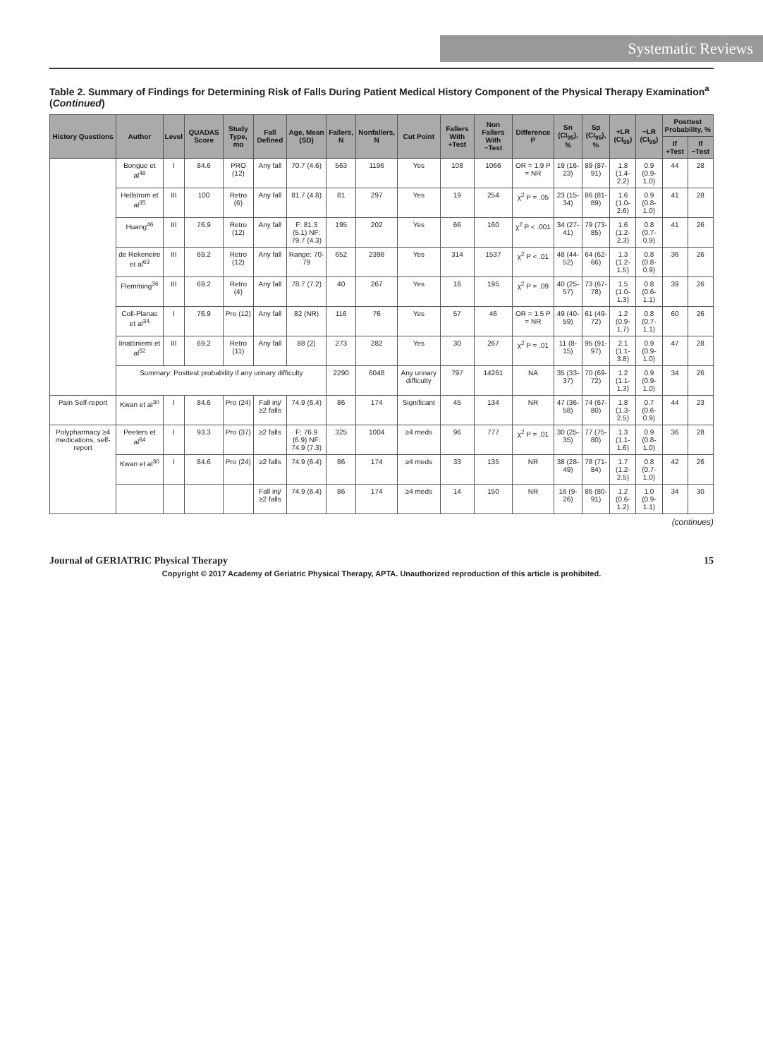Systematic Reviews
Table 2. Summary of Findings for Determining Risk of Falls During Patient Medical History Component of the Physical Therapy Examination<sup>a</sup> (Continued)
| History Questions | Author | Level | QUADAS Score | Study Type, mo | Fall Defined | Age, Mean (SD) | Fallers, N | Nonfallers, N | Cut Point | Fallers With +Test | Non Fallers With −Test | Difference P | Sn (CI<sub>95</sub>), % | Sp (CI<sub>95</sub>), % | +LR (CI<sub>95</sub>) | −LR (CI<sub>95</sub>) | Posttest Probability, % | |
| --- | --- | --- | --- | --- | --- | --- | --- | --- | --- | --- | --- | --- | --- | --- | --- | --- | --- | --- |
| | | | | | | | | | | | | | | | | | If +Test | If −Test |
| | Bongue et al<sup>48</sup> | I | 84.6 | PRO (12) | Any fall | 70.7 (4.6) | 563 | 1196 | Yes | 108 | 1066 | OR = 1.9 P = NR | 19 (16-23) | 89 (87-91) | 1.8 (1.4-2.2) | 0.9 (0.9-1.0) | 44 | 28 |
| | Hellstrom et al<sup>35</sup> | III | 100 | Retro (6) | Any fall | 81.7 (4.8) | 81 | 297 | Yes | 19 | 254 | χ<sup>2</sup> P = .05 | 23 (15-34) | 86 (81-89) | 1.6 (1.0-2.6) | 0.9 (0.8-1.0) | 41 | 28 |
| | Huang<sup>46</sup> | III | 76.9 | Retro (12) | Any fall | F: 81.3 (5.1) NF: 79.7 (4.3) | 195 | 202 | Yes | 66 | 160 | χ<sup>2</sup> P < .001 | 34 (27-41) | 79 (73-85) | 1.6 (1.2-2.3) | 0.8 (0.7-0.9) | 41 | 26 |
| | de Rekeneire et al<sup>63</sup> | III | 69.2 | Retro (12) | Any fall | Range: 70-79 | 652 | 2398 | Yes | 314 | 1537 | χ<sup>2</sup> P < .01 | 48 (44-52) | 64 (62-66) | 1.3 (1.2-1.5) | 0.8 (0.8-0.9) | 36 | 26 |
| | Flemming<sup>36</sup> | III | 69.2 | Retro (4) | Any fall | 78.7 (7.2) | 40 | 267 | Yes | 16 | 195 | χ<sup>2</sup> P = .09 | 40 (25-57) | 73 (67-78) | 1.5 (1.0-1.3) | 0.8 (0.6-1.1) | 39 | 26 |
| | Coll-Planas et al<sup>34</sup> | I | 76.9 | Pro (12) | Any fall | 82 (NR) | 116 | 76 | Yes | 57 | 46 | OR = 1.5 P = NR | 49 (40-59) | 61 (49-72) | 1.2 (0.9-1.7) | 0.8 (0.7-1.1) | 60 | 26 |
| | Iinattiniemi et al<sup>52</sup> | III | 69.2 | Retro (11) | Any fall | 88 (2) | 273 | 282 | Yes | 30 | 267 | χ<sup>2</sup> P = .01 | 11 (8-15) | 95 (91-97) | 2.1 (1.1-3.8) | 0.9 (0.9-1.0) | 47 | 28 |
| | Summary : Posttest probability if any urinary difficulty | | | | | | 2290 | 6048 | Any urinary difficulty | 797 | 14261 | NA | 35 (33-37) | 70 (69-72) | 1.2 (1.1-1.3) | 0.9 (0.9-1.0) | 34 | 26 |
| Pain Self-report | Kwan et al<sup>30</sup> | I | 84.6 | Pro (24) | Fall inj/≥2 falls | 74.9 (6.4) | 86 | 174 | Significant | 45 | 134 | NR | 47 (36-58) | 74 (67-80) | 1.8 (1.3-2.5) | 0.7 (0.6-0.9) | 44 | 23 |
| Polypharmacy ≥4 medications, self-report | Peeters et al<sup>64</sup> | I | 93.3 | Pro (37) | ≥2 falls | F: 76.9 (6.9) NF: 74.9 (7.3) | 325 | 1004 | ≥4 meds | 96 | 777 | χ<sup>2</sup> P = .01 | 30 (25-35) | 77 (75-80) | 1.3 (1.1-1.6) | 0.9 (0.8-1.0) | 36 | 28 |
| | Kwan et al<sup>30</sup> | I | 84.6 | Pro (24) | ≥2 falls | 74.9 (6.4) | 86 | 174 | ≥4 meds | 33 | 135 | NR | 38 (28-49) | 78 (71-84) | 1.7 (1.2-2.5) | 0.8 (0.7-1.0) | 42 | 26 |
| | | | | | Fall inj/≥2 falls | 74.9 (6.4) | 86 | 174 | ≥4 meds | 14 | 150 | NR | 16 (9-26) | 86 (80-91) | 1.2 (0.6-1.2) | 1.0 (0.9-1.1) | 34 | 30 |
(continues)
Journal of GERIATRIC Physical Therapy 15
Copyright © 2017 Academy of Geriatric Physical Therapy, APTA. Unauthorized reproduction of this article is prohibited.